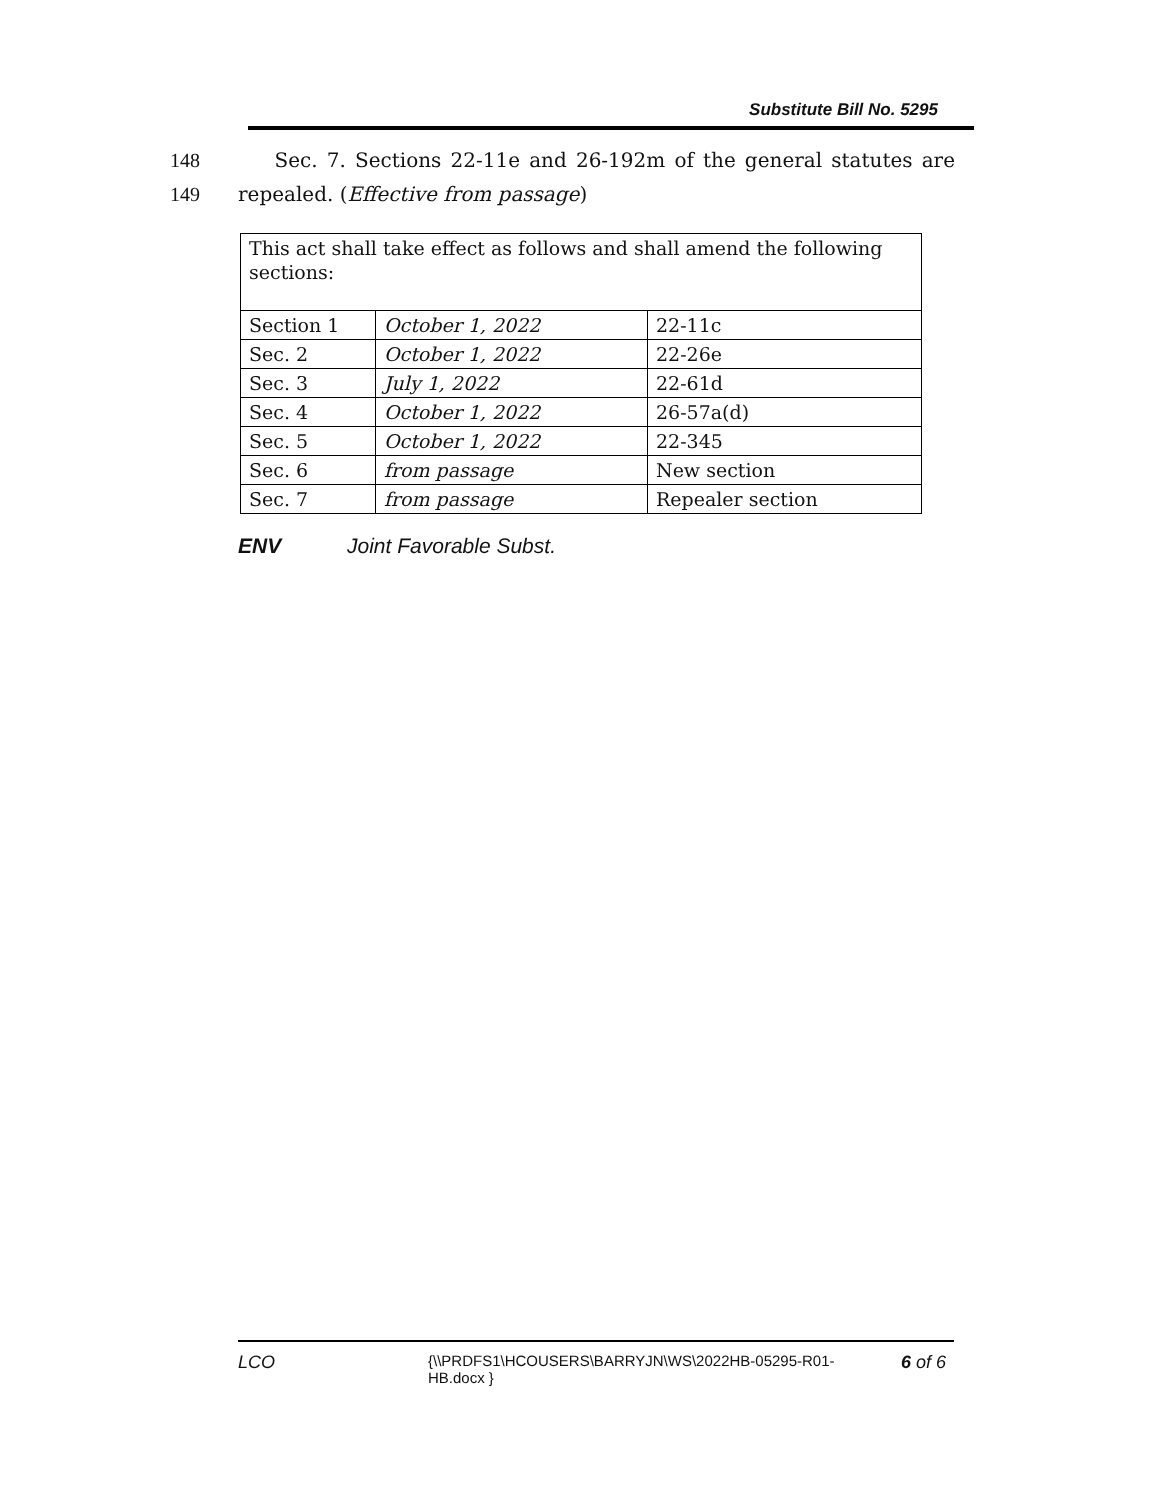Substitute Bill No. 5295
148 Sec. 7. Sections 22-11e and 26-192m of the general statutes are
149 repealed. (Effective from passage)
| This act shall take effect as follows and shall amend the following sections: | | |
| Section 1 | October 1, 2022 | 22-11c |
| Sec. 2 | October 1, 2022 | 22-26e |
| Sec. 3 | July 1, 2022 | 22-61d |
| Sec. 4 | October 1, 2022 | 26-57a(d) |
| Sec. 5 | October 1, 2022 | 22-345 |
| Sec. 6 | from passage | New section |
| Sec. 7 | from passage | Repealer section |
ENV Joint Favorable Subst.
LCO
{\\PRDFS1\HCOUSERS\BARRYJN\WS\2022HB-05295-R01-HB.docx }
6 of 6